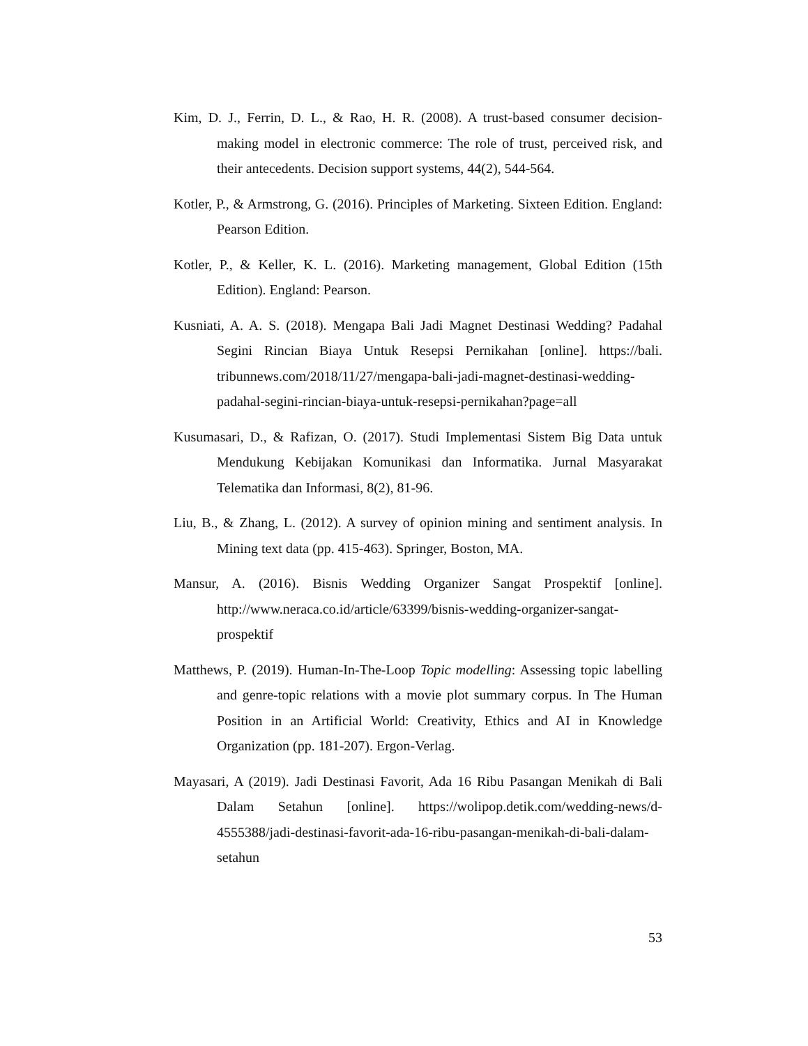Kim, D. J., Ferrin, D. L., & Rao, H. R. (2008). A trust-based consumer decision-making model in electronic commerce: The role of trust, perceived risk, and their antecedents. Decision support systems, 44(2), 544-564.
Kotler, P., & Armstrong, G. (2016). Principles of Marketing. Sixteen Edition. England: Pearson Edition.
Kotler, P., & Keller, K. L. (2016). Marketing management, Global Edition (15th Edition). England: Pearson.
Kusniati, A. A. S. (2018). Mengapa Bali Jadi Magnet Destinasi Wedding? Padahal Segini Rincian Biaya Untuk Resepsi Pernikahan [online]. https://bali. tribunnews.com/2018/11/27/mengapa-bali-jadi-magnet-destinasi-wedding-padahal-segini-rincian-biaya-untuk-resepsi-pernikahan?page=all
Kusumasari, D., & Rafizan, O. (2017). Studi Implementasi Sistem Big Data untuk Mendukung Kebijakan Komunikasi dan Informatika. Jurnal Masyarakat Telematika dan Informasi, 8(2), 81-96.
Liu, B., & Zhang, L. (2012). A survey of opinion mining and sentiment analysis. In Mining text data (pp. 415-463). Springer, Boston, MA.
Mansur, A. (2016). Bisnis Wedding Organizer Sangat Prospektif [online]. http://www.neraca.co.id/article/63399/bisnis-wedding-organizer-sangat-prospektif
Matthews, P. (2019). Human-In-The-Loop Topic modelling: Assessing topic labelling and genre-topic relations with a movie plot summary corpus. In The Human Position in an Artificial World: Creativity, Ethics and AI in Knowledge Organization (pp. 181-207). Ergon-Verlag.
Mayasari, A (2019). Jadi Destinasi Favorit, Ada 16 Ribu Pasangan Menikah di Bali Dalam Setahun [online]. https://wolipop.detik.com/wedding-news/d-4555388/jadi-destinasi-favorit-ada-16-ribu-pasangan-menikah-di-bali-dalam-setahun
53